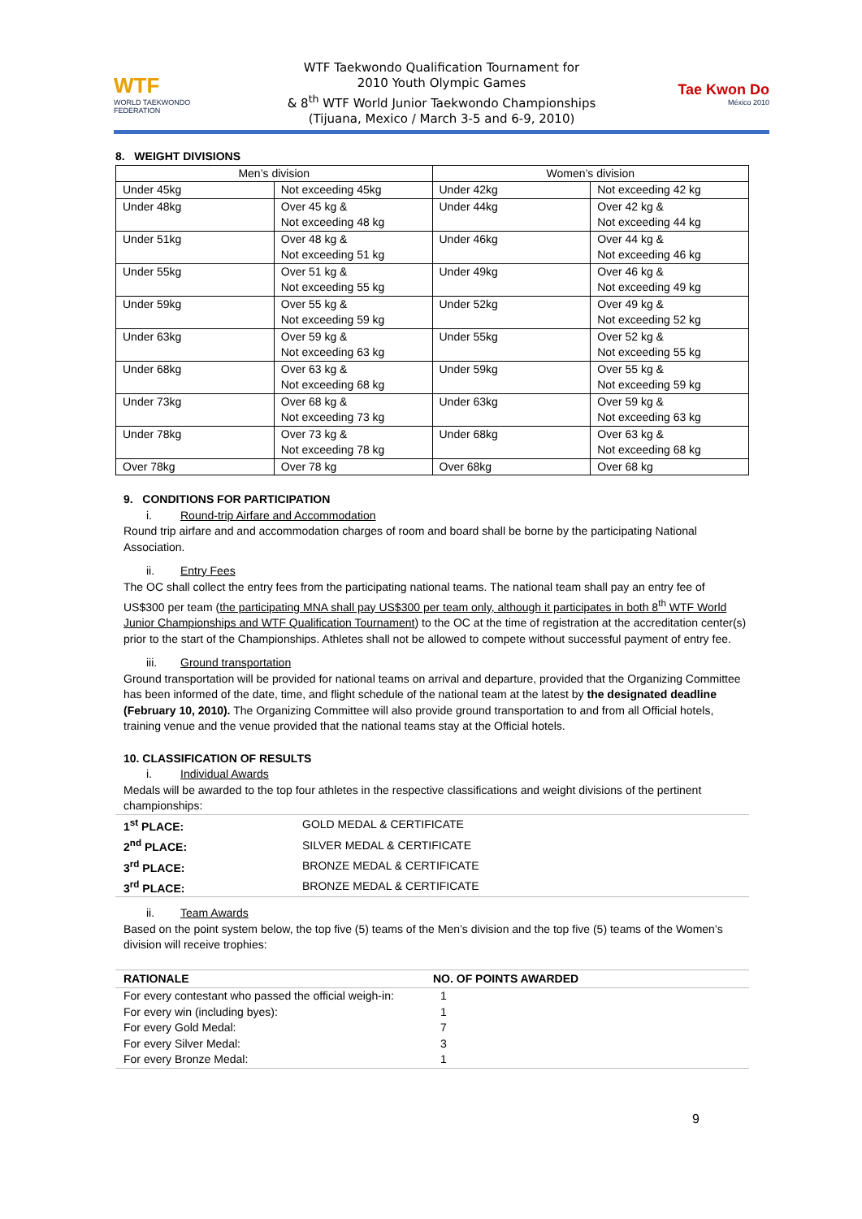WTF
WORLD TAEKWONDO FEDERATION
WTF Taekwondo Qualification Tournament for
2010 Youth Olympic Games
& 8<sup>th</sup> WTF World Junior Taekwondo Championships
(Tijuana, Mexico / March 3-5 and 6-9, 2010)
Tae Kwon Do
México 2010
8. WEIGHT DIVISIONS
| Men’s division | | Women’s division | |
| --- | --- | --- | --- |
| Under 45kg | Not exceeding 45kg | Under 42kg | Not exceeding 42 kg |
| Under 48kg | Over 45 kg & Not exceeding 48 kg | Under 44kg | Over 42 kg & Not exceeding 44 kg |
| Under 51kg | Over 48 kg & Not exceeding 51 kg | Under 46kg | Over 44 kg & Not exceeding 46 kg |
| Under 55kg | Over 51 kg & Not exceeding 55 kg | Under 49kg | Over 46 kg & Not exceeding 49 kg |
| Under 59kg | Over 55 kg & Not exceeding 59 kg | Under 52kg | Over 49 kg & Not exceeding 52 kg |
| Under 63kg | Over 59 kg & Not exceeding 63 kg | Under 55kg | Over 52 kg & Not exceeding 55 kg |
| Under 68kg | Over 63 kg & Not exceeding 68 kg | Under 59kg | Over 55 kg & Not exceeding 59 kg |
| Under 73kg | Over 68 kg & Not exceeding 73 kg | Under 63kg | Over 59 kg & Not exceeding 63 kg |
| Under 78kg | Over 73 kg & Not exceeding 78 kg | Under 68kg | Over 63 kg & Not exceeding 68 kg |
| Over 78kg | Over 78 kg | Over 68kg | Over 68 kg |
9. CONDITIONS FOR PARTICIPATION
i. Round-trip Airfare and Accommodation
Round trip airfare and and accommodation charges of room and board shall be borne by the participating National Association.
ii. Entry Fees
The OC shall collect the entry fees from the participating national teams. The national team shall pay an entry fee of US$300 per team (the participating MNA shall pay US$300 per team only, although it participates in both 8<sup>th</sup> WTF World Junior Championships and WTF Qualification Tournament) to the OC at the time of registration at the accreditation center(s) prior to the start of the Championships. Athletes shall not be allowed to compete without successful payment of entry fee.
iii. Ground transportation
Ground transportation will be provided for national teams on arrival and departure, provided that the Organizing Committee has been informed of the date, time, and flight schedule of the national team at the latest by the designated deadline (February 10, 2010). The Organizing Committee will also provide ground transportation to and from all Official hotels, training venue and the venue provided that the national teams stay at the Official hotels.
10. CLASSIFICATION OF RESULTS
i. Individual Awards
Medals will be awarded to the top four athletes in the respective classifications and weight divisions of the pertinent championships:
| 1<sup>st</sup> PLACE: | GOLD MEDAL & CERTIFICATE |
| 2<sup>nd</sup> PLACE: | SILVER MEDAL & CERTIFICATE |
| 3<sup>rd</sup> PLACE: | BRONZE MEDAL & CERTIFICATE |
| 3<sup>rd</sup> PLACE: | BRONZE MEDAL & CERTIFICATE |
ii. Team Awards
Based on the point system below, the top five (5) teams of the Men’s division and the top five (5) teams of the Women’s division will receive trophies:
| RATIONALE | NO. OF POINTS AWARDED |
| --- | --- |
| For every contestant who passed the official weigh-in: | 1 |
| For every win (including byes): | 1 |
| For every Gold Medal: | 7 |
| For every Silver Medal: | 3 |
| For every Bronze Medal: | 1 |
9